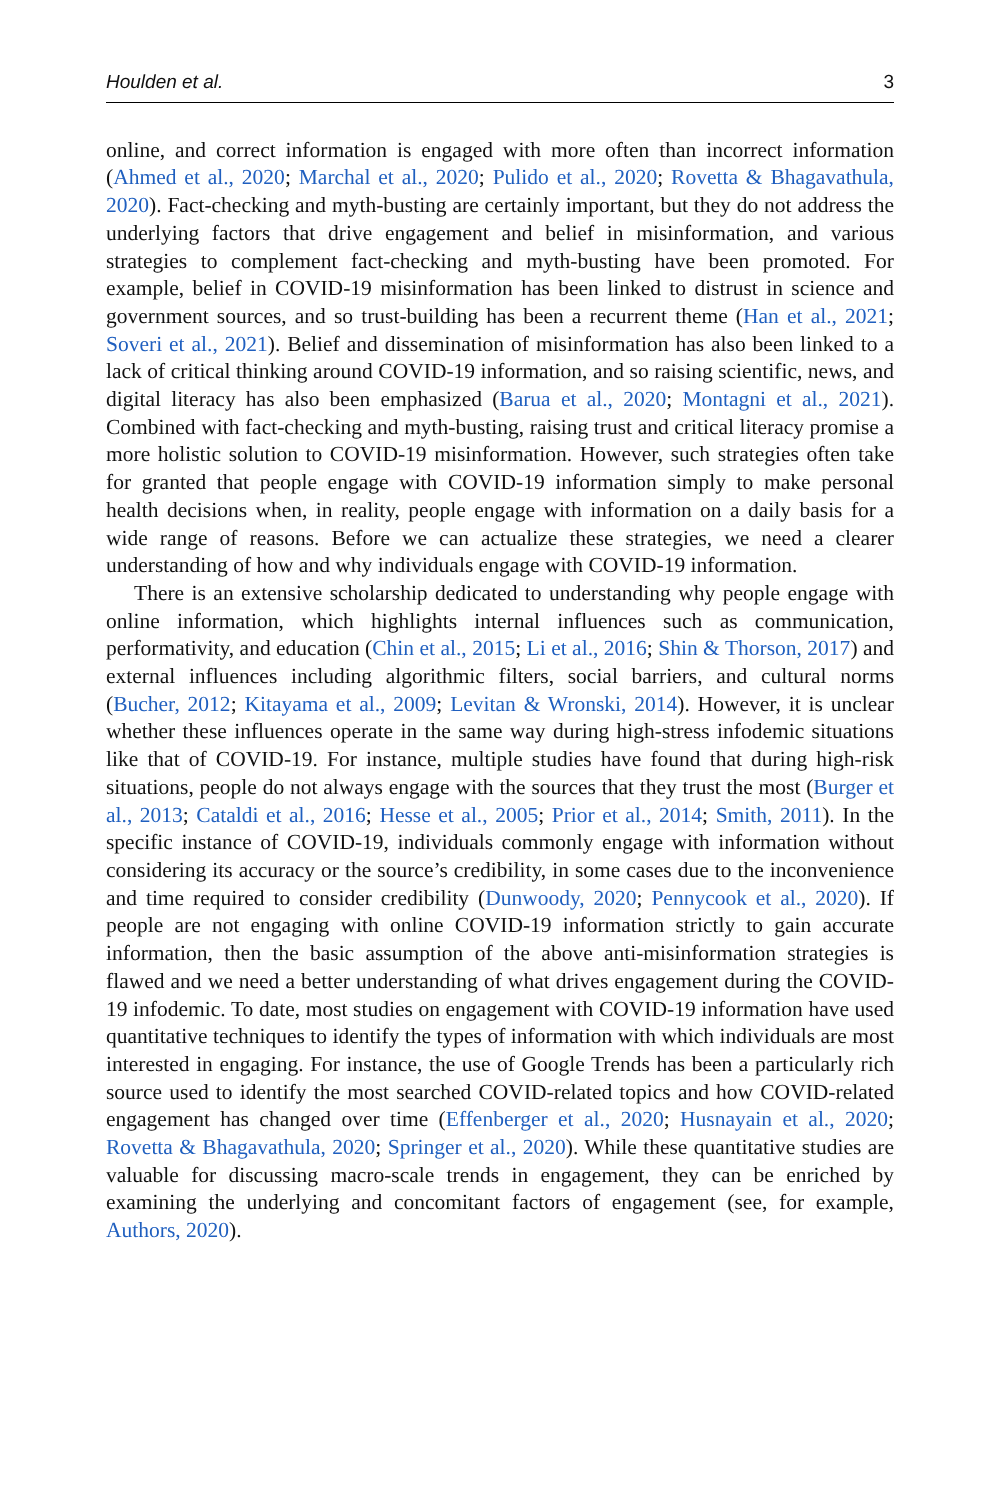Houlden et al. 3
online, and correct information is engaged with more often than incorrect information (Ahmed et al., 2020; Marchal et al., 2020; Pulido et al., 2020; Rovetta & Bhagavathula, 2020). Fact-checking and myth-busting are certainly important, but they do not address the underlying factors that drive engagement and belief in misinformation, and various strategies to complement fact-checking and myth-busting have been promoted. For example, belief in COVID-19 misinformation has been linked to distrust in science and government sources, and so trust-building has been a recurrent theme (Han et al., 2021; Soveri et al., 2021). Belief and dissemination of misinformation has also been linked to a lack of critical thinking around COVID-19 information, and so raising scientific, news, and digital literacy has also been emphasized (Barua et al., 2020; Montagni et al., 2021). Combined with fact-checking and myth-busting, raising trust and critical literacy promise a more holistic solution to COVID-19 misinformation. However, such strategies often take for granted that people engage with COVID-19 information simply to make personal health decisions when, in reality, people engage with information on a daily basis for a wide range of reasons. Before we can actualize these strategies, we need a clearer understanding of how and why individuals engage with COVID-19 information.
There is an extensive scholarship dedicated to understanding why people engage with online information, which highlights internal influences such as communication, performativity, and education (Chin et al., 2015; Li et al., 2016; Shin & Thorson, 2017) and external influences including algorithmic filters, social barriers, and cultural norms (Bucher, 2012; Kitayama et al., 2009; Levitan & Wronski, 2014). However, it is unclear whether these influences operate in the same way during high-stress infodemic situations like that of COVID-19. For instance, multiple studies have found that during high-risk situations, people do not always engage with the sources that they trust the most (Burger et al., 2013; Cataldi et al., 2016; Hesse et al., 2005; Prior et al., 2014; Smith, 2011). In the specific instance of COVID-19, individuals commonly engage with information without considering its accuracy or the source’s credibility, in some cases due to the inconvenience and time required to consider credibility (Dunwoody, 2020; Pennycook et al., 2020). If people are not engaging with online COVID-19 information strictly to gain accurate information, then the basic assumption of the above anti-misinformation strategies is flawed and we need a better understanding of what drives engagement during the COVID-19 infodemic. To date, most studies on engagement with COVID-19 information have used quantitative techniques to identify the types of information with which individuals are most interested in engaging. For instance, the use of Google Trends has been a particularly rich source used to identify the most searched COVID-related topics and how COVID-related engagement has changed over time (Effenberger et al., 2020; Husnayain et al., 2020; Rovetta & Bhagavathula, 2020; Springer et al., 2020). While these quantitative studies are valuable for discussing macro-scale trends in engagement, they can be enriched by examining the underlying and concomitant factors of engagement (see, for example, Authors, 2020).